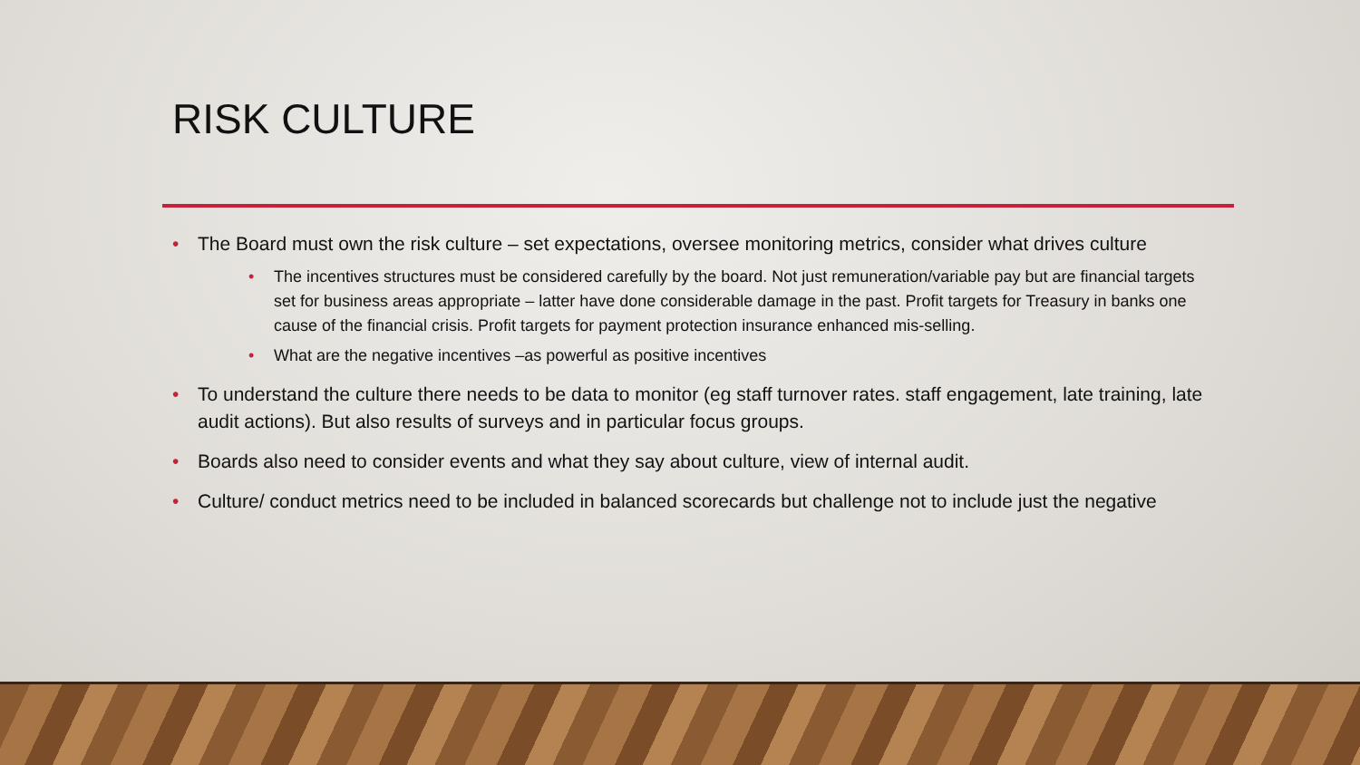RISK CULTURE
• The Board must own the risk culture – set expectations, oversee monitoring metrics, consider what drives culture
• The incentives structures must be considered carefully by the board. Not just remuneration/variable pay but are financial targets set for business areas appropriate – latter have done considerable damage in the past. Profit targets for Treasury in banks one cause of the financial crisis. Profit targets for payment protection insurance enhanced mis-selling.
• What are the negative incentives –as powerful as positive incentives
• To understand the culture there needs to be data to monitor (eg staff turnover rates. staff engagement, late training, late audit actions). But also results of surveys and in particular focus groups.
• Boards also need to consider events and what they say about culture, view of internal audit.
• Culture/ conduct metrics need to be included in balanced scorecards but challenge not to include just the negative